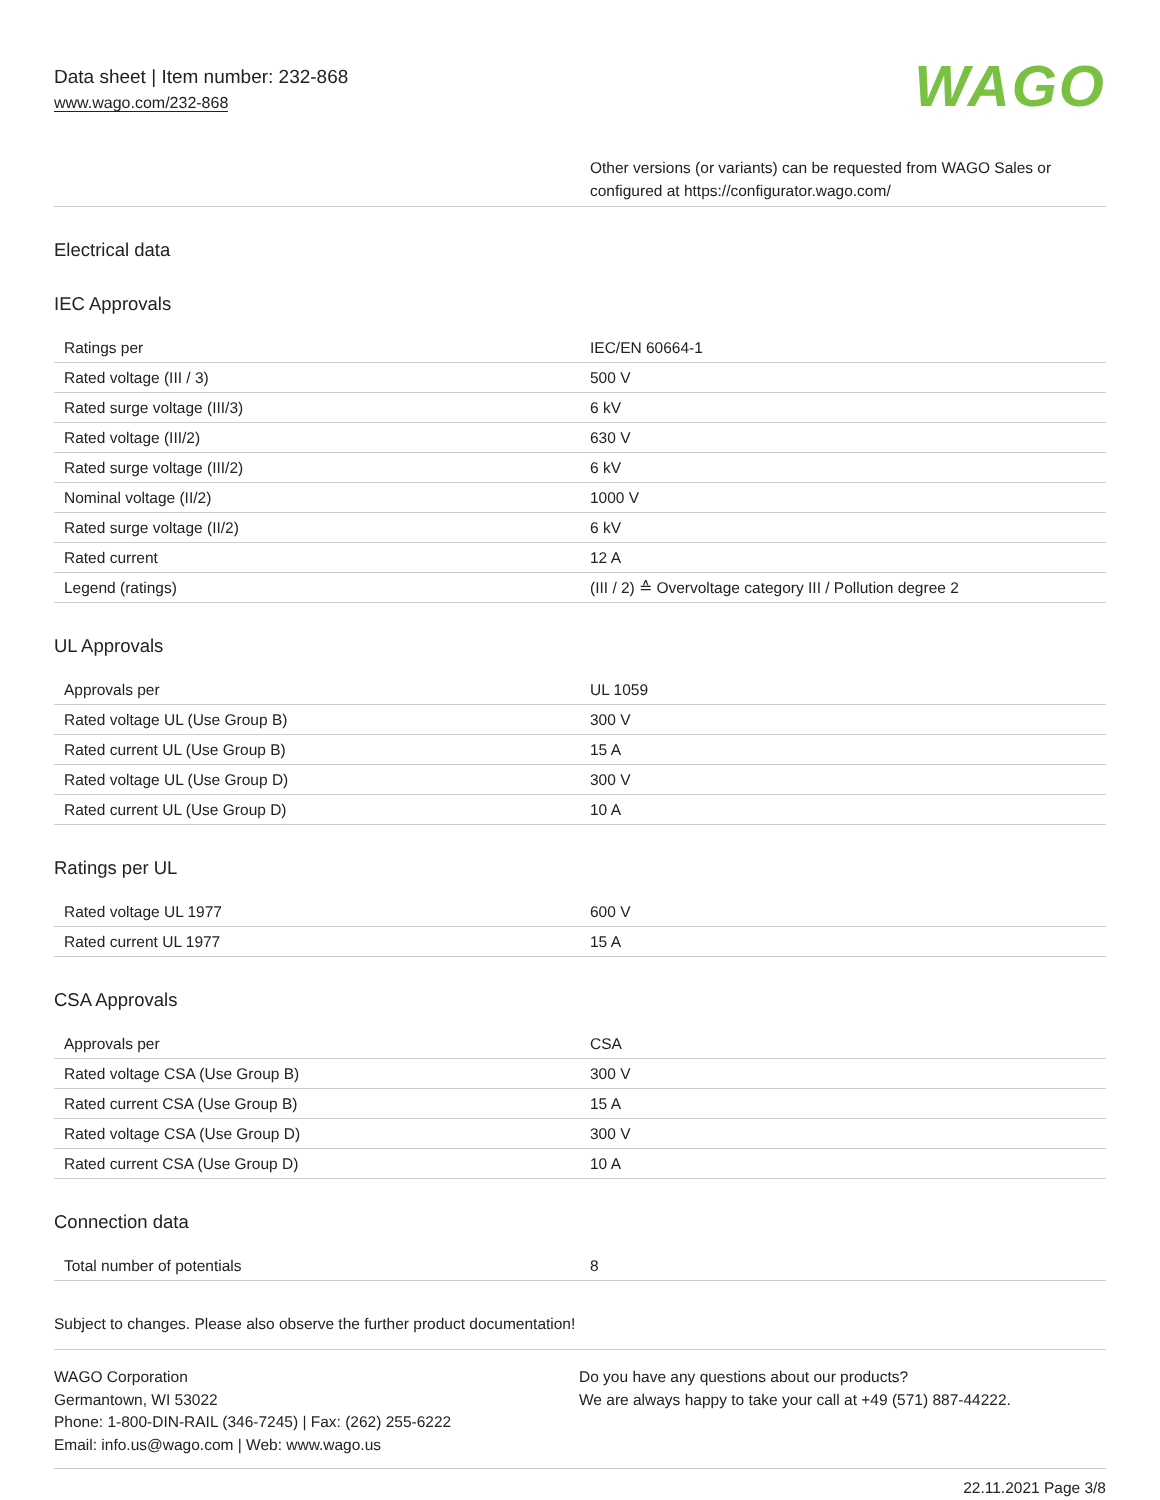Data sheet | Item number: 232-868
www.wago.com/232-868
WAGO
Other versions (or variants) can be requested from WAGO Sales or configured at https://configurator.wago.com/
Electrical data
IEC Approvals
| Ratings per | IEC/EN 60664-1 |
| Rated voltage (III / 3) | 500 V |
| Rated surge voltage (III/3) | 6 kV |
| Rated voltage (III/2) | 630 V |
| Rated surge voltage (III/2) | 6 kV |
| Nominal voltage (II/2) | 1000 V |
| Rated surge voltage (II/2) | 6 kV |
| Rated current | 12 A |
| Legend (ratings) | (III / 2) ≙ Overvoltage category III / Pollution degree 2 |
UL Approvals
| Approvals per | UL 1059 |
| Rated voltage UL (Use Group B) | 300 V |
| Rated current UL (Use Group B) | 15 A |
| Rated voltage UL (Use Group D) | 300 V |
| Rated current UL (Use Group D) | 10 A |
Ratings per UL
| Rated voltage UL 1977 | 600 V |
| Rated current UL 1977 | 15 A |
CSA Approvals
| Approvals per | CSA |
| Rated voltage CSA (Use Group B) | 300 V |
| Rated current CSA (Use Group B) | 15 A |
| Rated voltage CSA (Use Group D) | 300 V |
| Rated current CSA (Use Group D) | 10 A |
Connection data
| Total number of potentials | 8 |
Subject to changes. Please also observe the further product documentation!
WAGO Corporation
Germantown, WI 53022
Phone: 1-800-DIN-RAIL (346-7245) | Fax: (262) 255-6222
Email: info.us@wago.com | Web: www.wago.us
Do you have any questions about our products?
We are always happy to take your call at +49 (571) 887-44222.
22.11.2021 Page 3/8